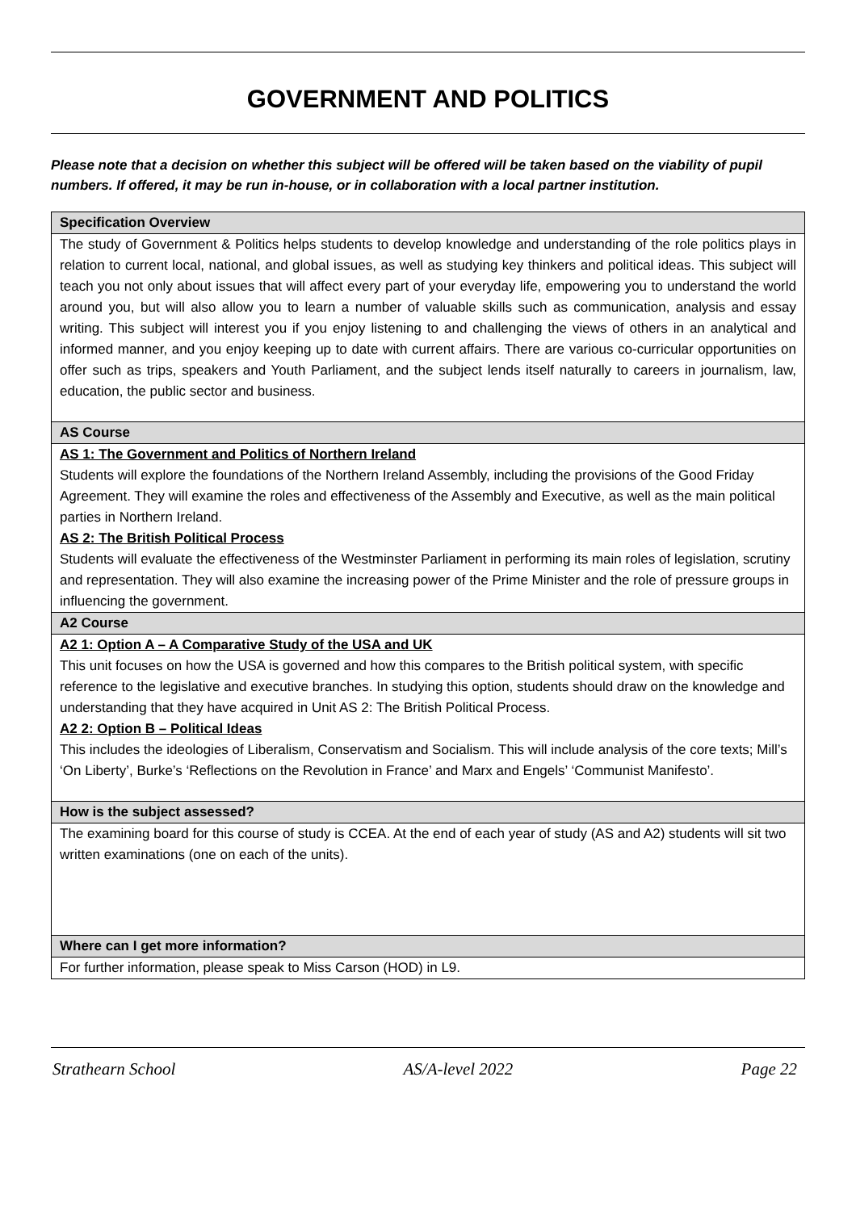GOVERNMENT AND POLITICS
Please note that a decision on whether this subject will be offered will be taken based on the viability of pupil numbers. If offered, it may be run in-house, or in collaboration with a local partner institution.
| Specification Overview |
| The study of Government & Politics helps students to develop knowledge and understanding of the role politics plays in relation to current local, national, and global issues, as well as studying key thinkers and political ideas. This subject will teach you not only about issues that will affect every part of your everyday life, empowering you to understand the world around you, but will also allow you to learn a number of valuable skills such as communication, analysis and essay writing. This subject will interest you if you enjoy listening to and challenging the views of others in an analytical and informed manner, and you enjoy keeping up to date with current affairs. There are various co-curricular opportunities on offer such as trips, speakers and Youth Parliament, and the subject lends itself naturally to careers in journalism, law, education, the public sector and business. |
| AS Course |
| AS 1: The Government and Politics of Northern Ireland Students will explore the foundations of the Northern Ireland Assembly, including the provisions of the Good Friday Agreement. They will examine the roles and effectiveness of the Assembly and Executive, as well as the main political parties in Northern Ireland. AS 2: The British Political Process Students will evaluate the effectiveness of the Westminster Parliament in performing its main roles of legislation, scrutiny and representation. They will also examine the increasing power of the Prime Minister and the role of pressure groups in influencing the government. |
| A2 Course |
| A2 1: Option A – A Comparative Study of the USA and UK This unit focuses on how the USA is governed and how this compares to the British political system, with specific reference to the legislative and executive branches. In studying this option, students should draw on the knowledge and understanding that they have acquired in Unit AS 2: The British Political Process. A2 2: Option B – Political Ideas This includes the ideologies of Liberalism, Conservatism and Socialism. This will include analysis of the core texts; Mill’s ‘On Liberty’, Burke’s ‘Reflections on the Revolution in France’ and Marx and Engels’ ‘Communist Manifesto’. |
| How is the subject assessed? |
| The examining board for this course of study is CCEA. At the end of each year of study (AS and A2) students will sit two written examinations (one on each of the units). |
| Where can I get more information? |
| For further information, please speak to Miss Carson (HOD) in L9. |
Strathearn School AS/A-level 2022 Page 22